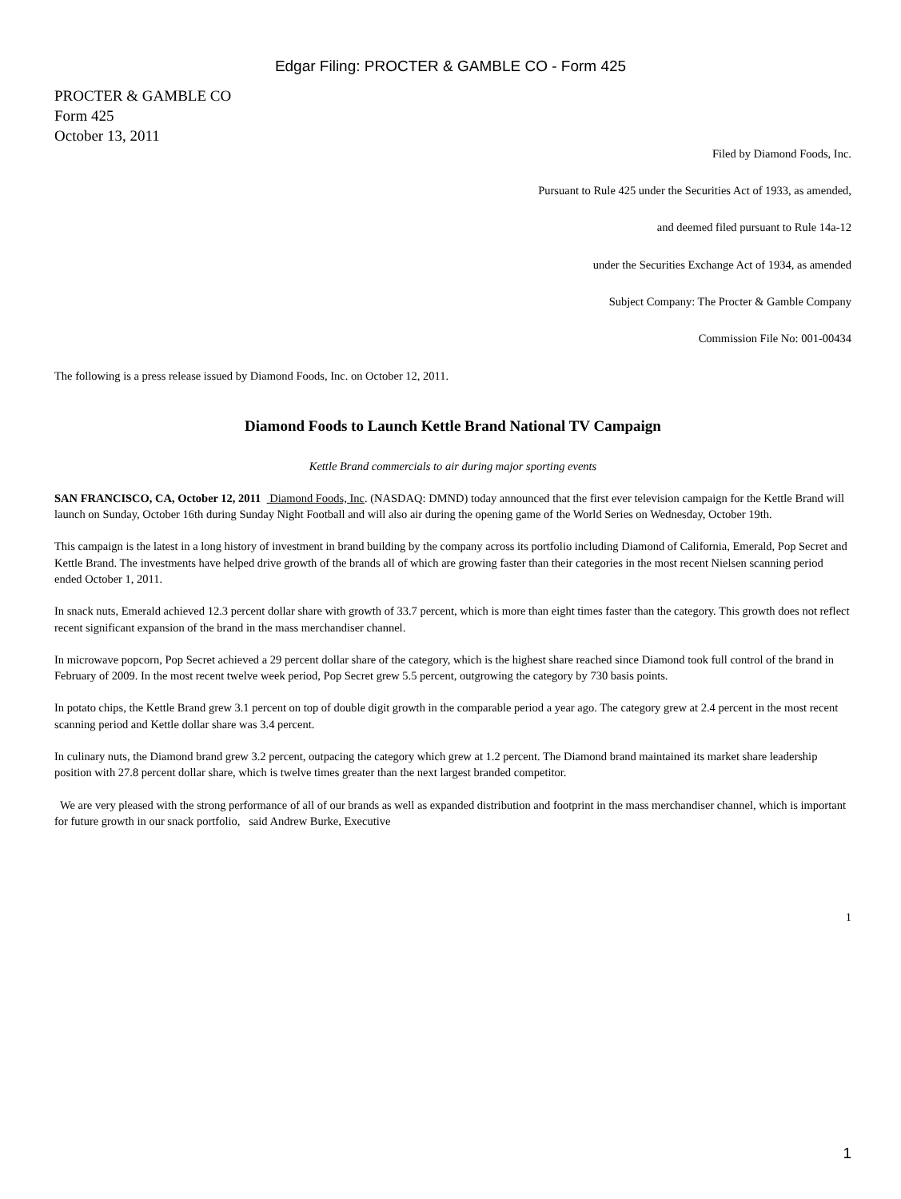Edgar Filing: PROCTER & GAMBLE CO - Form 425
PROCTER & GAMBLE CO
Form 425
October 13, 2011
Filed by Diamond Foods, Inc.
Pursuant to Rule 425 under the Securities Act of 1933, as amended,
and deemed filed pursuant to Rule 14a-12
under the Securities Exchange Act of 1934, as amended
Subject Company: The Procter & Gamble Company
Commission File No: 001-00434
The following is a press release issued by Diamond Foods, Inc. on October 12, 2011.
Diamond Foods to Launch Kettle Brand National TV Campaign
Kettle Brand commercials to air during major sporting events
SAN FRANCISCO, CA, October 12, 2011 Diamond Foods, Inc. (NASDAQ: DMND) today announced that the first ever television campaign for the Kettle Brand will launch on Sunday, October 16th during Sunday Night Football and will also air during the opening game of the World Series on Wednesday, October 19th.
This campaign is the latest in a long history of investment in brand building by the company across its portfolio including Diamond of California, Emerald, Pop Secret and Kettle Brand. The investments have helped drive growth of the brands all of which are growing faster than their categories in the most recent Nielsen scanning period ended October 1, 2011.
In snack nuts, Emerald achieved 12.3 percent dollar share with growth of 33.7 percent, which is more than eight times faster than the category. This growth does not reflect recent significant expansion of the brand in the mass merchandiser channel.
In microwave popcorn, Pop Secret achieved a 29 percent dollar share of the category, which is the highest share reached since Diamond took full control of the brand in February of 2009. In the most recent twelve week period, Pop Secret grew 5.5 percent, outgrowing the category by 730 basis points.
In potato chips, the Kettle Brand grew 3.1 percent on top of double digit growth in the comparable period a year ago. The category grew at 2.4 percent in the most recent scanning period and Kettle dollar share was 3.4 percent.
In culinary nuts, the Diamond brand grew 3.2 percent, outpacing the category which grew at 1.2 percent. The Diamond brand maintained its market share leadership position with 27.8 percent dollar share, which is twelve times greater than the next largest branded competitor.
We are very pleased with the strong performance of all of our brands as well as expanded distribution and footprint in the mass merchandiser channel, which is important for future growth in our snack portfolio, said Andrew Burke, Executive
1
1